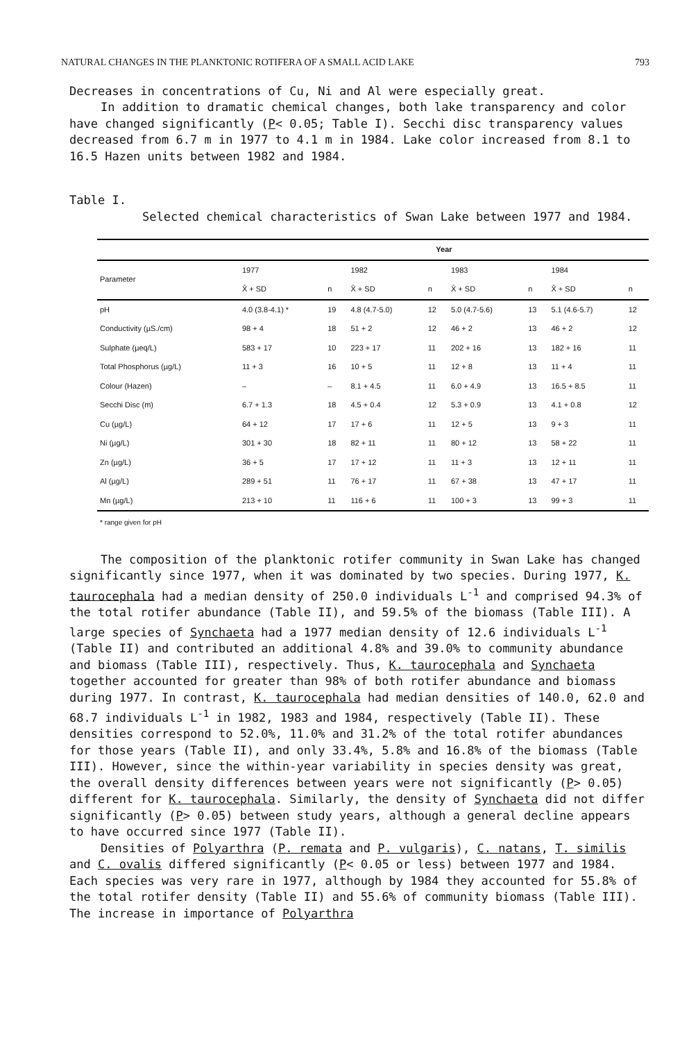NATURAL CHANGES IN THE PLANKTONIC ROTIFERA OF A SMALL ACID LAKE 793
Decreases in concentrations of Cu, Ni and Al were especially great.
In addition to dramatic chemical changes, both lake transparency and color have changed significantly (P< 0.05; Table I). Secchi disc transparency values decreased from 6.7 m in 1977 to 4.1 m in 1984. Lake color increased from 8.1 to 16.5 Hazen units between 1982 and 1984.
Table I.
Selected chemical characteristics of Swan Lake between 1977 and 1984.
| | Year | | | | | | | |
| --- | --- | --- | --- | --- | --- | --- | --- | --- |
| Parameter | 1977 | | 1982 | | 1983 | | 1984 | |
| | X̄ + SD | n | X̄ + SD | n | X̄ + SD | n | X̄ + SD | n |
| pH | 4.0 (3.8-4.1) * | 19 | 4.8 (4.7-5.0) | 12 | 5.0 (4.7-5.6) | 13 | 5.1 (4.6-5.7) | 12 |
| Conductivity (µS./cm) | 98 + 4 | 18 | 51 + 2 | 12 | 46 + 2 | 13 | 46 + 2 | 12 |
| Sulphate (µeq/L) | 583 + 17 | 10 | 223 + 17 | 11 | 202 + 16 | 13 | 182 + 16 | 11 |
| Total Phosphorus (µg/L) | 11 + 3 | 16 | 10 + 5 | 11 | 12 + 8 | 13 | 11 + 4 | 11 |
| Colour (Hazen) | – | – | 8.1 + 4.5 | 11 | 6.0 + 4.9 | 13 | 16.5 + 8.5 | 11 |
| Secchi Disc (m) | 6.7 + 1.3 | 18 | 4.5 + 0.4 | 12 | 5.3 + 0.9 | 13 | 4.1 + 0.8 | 12 |
| Cu (µg/L) | 64 + 12 | 17 | 17 + 6 | 11 | 12 + 5 | 13 | 9 + 3 | 11 |
| Ni (µg/L) | 301 + 30 | 18 | 82 + 11 | 11 | 80 + 12 | 13 | 58 + 22 | 11 |
| Zn (µg/L) | 36 + 5 | 17 | 17 + 12 | 11 | 11 + 3 | 13 | 12 + 11 | 11 |
| Al (µg/L) | 289 + 51 | 11 | 76 + 17 | 11 | 67 + 38 | 13 | 47 + 17 | 11 |
| Mn (µg/L) | 213 + 10 | 11 | 116 + 6 | 11 | 100 + 3 | 13 | 99 + 3 | 11 |
* range given for pH
The composition of the planktonic rotifer community in Swan Lake has changed significantly since 1977, when it was dominated by two species. During 1977, K. taurocephala had a median density of 250.0 individuals L<sup>-1</sup> and comprised 94.3% of the total rotifer abundance (Table II), and 59.5% of the biomass (Table III). A large species of Synchaeta had a 1977 median density of 12.6 individuals L<sup>-1</sup> (Table II) and contributed an additional 4.8% and 39.0% to community abundance and biomass (Table III), respectively. Thus, K. taurocephala and Synchaeta together accounted for greater than 98% of both rotifer abundance and biomass during 1977. In contrast, K. taurocephala had median densities of 140.0, 62.0 and 68.7 individuals L<sup>-1</sup> in 1982, 1983 and 1984, respectively (Table II). These densities correspond to 52.0%, 11.0% and 31.2% of the total rotifer abundances for those years (Table II), and only 33.4%, 5.8% and 16.8% of the biomass (Table III). However, since the within-year variability in species density was great, the overall density differences between years were not significantly (P> 0.05) different for K. taurocephala. Similarly, the density of Synchaeta did not differ significantly (P> 0.05) between study years, although a general decline appears to have occurred since 1977 (Table II).
Densities of Polyarthra (P. remata and P. vulgaris), C. natans, T. similis and C. ovalis differed significantly (P< 0.05 or less) between 1977 and 1984. Each species was very rare in 1977, although by 1984 they accounted for 55.8% of the total rotifer density (Table II) and 55.6% of community biomass (Table III). The increase in importance of Polyarthra